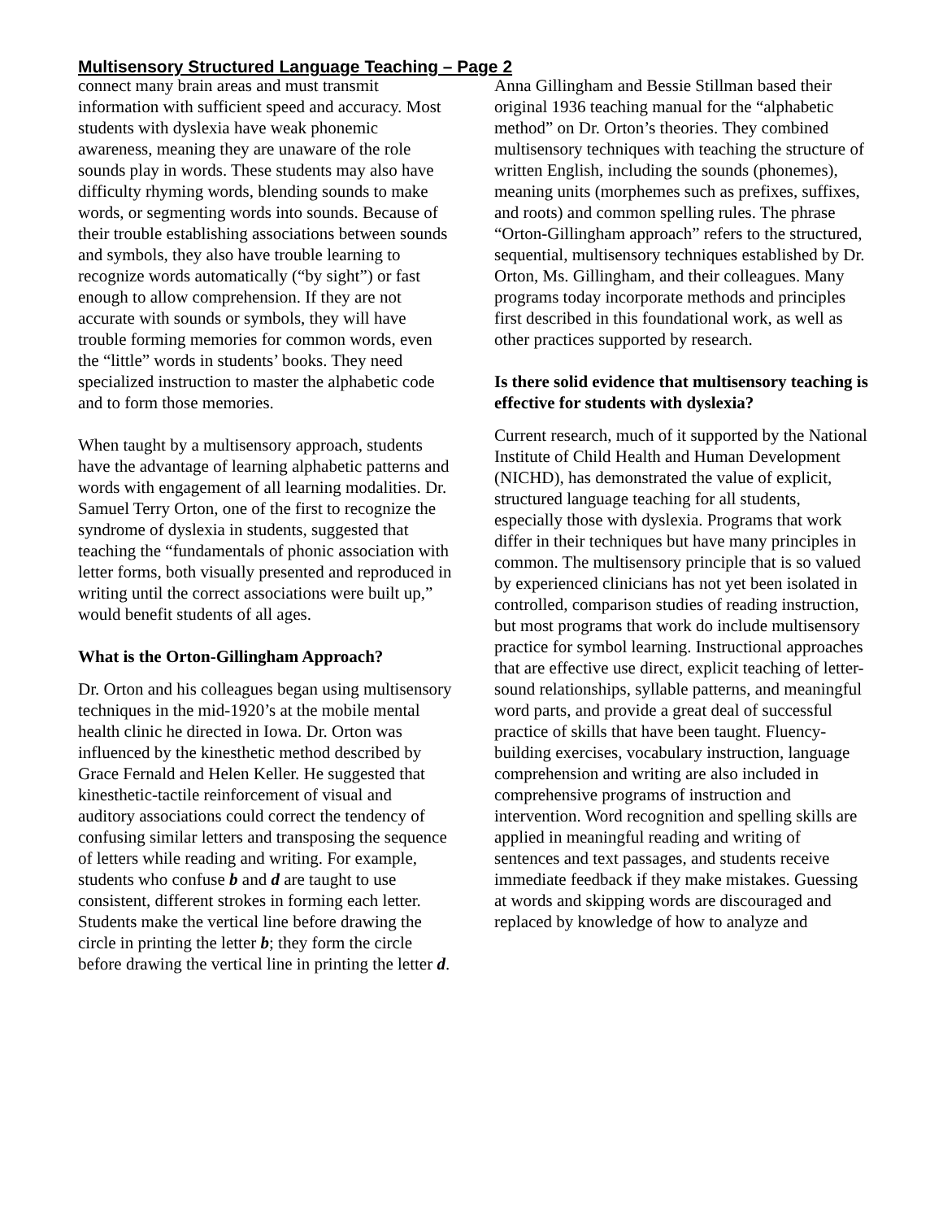Multisensory Structured Language Teaching – Page 2
connect many brain areas and must transmit information with sufficient speed and accuracy. Most students with dyslexia have weak phonemic awareness, meaning they are unaware of the role sounds play in words. These students may also have difficulty rhyming words, blending sounds to make words, or segmenting words into sounds. Because of their trouble establishing associations between sounds and symbols, they also have trouble learning to recognize words automatically (“by sight”) or fast enough to allow comprehension. If they are not accurate with sounds or symbols, they will have trouble forming memories for common words, even the “little” words in students’ books. They need specialized instruction to master the alphabetic code and to form those memories.
When taught by a multisensory approach, students have the advantage of learning alphabetic patterns and words with engagement of all learning modalities. Dr. Samuel Terry Orton, one of the first to recognize the syndrome of dyslexia in students, suggested that teaching the “fundamentals of phonic association with letter forms, both visually presented and reproduced in writing until the correct associations were built up,” would benefit students of all ages.
What is the Orton-Gillingham Approach?
Dr. Orton and his colleagues began using multisensory techniques in the mid-1920’s at the mobile mental health clinic he directed in Iowa. Dr. Orton was influenced by the kinesthetic method described by Grace Fernald and Helen Keller. He suggested that kinesthetic-tactile reinforcement of visual and auditory associations could correct the tendency of confusing similar letters and transposing the sequence of letters while reading and writing. For example, students who confuse b and d are taught to use consistent, different strokes in forming each letter. Students make the vertical line before drawing the circle in printing the letter b; they form the circle before drawing the vertical line in printing the letter d.
Anna Gillingham and Bessie Stillman based their original 1936 teaching manual for the “alphabetic method” on Dr. Orton’s theories. They combined multisensory techniques with teaching the structure of written English, including the sounds (phonemes), meaning units (morphemes such as prefixes, suffixes, and roots) and common spelling rules. The phrase “Orton-Gillingham approach” refers to the structured, sequential, multisensory techniques established by Dr. Orton, Ms. Gillingham, and their colleagues. Many programs today incorporate methods and principles first described in this foundational work, as well as other practices supported by research.
Is there solid evidence that multisensory teaching is effective for students with dyslexia?
Current research, much of it supported by the National Institute of Child Health and Human Development (NICHD), has demonstrated the value of explicit, structured language teaching for all students, especially those with dyslexia. Programs that work differ in their techniques but have many principles in common. The multisensory principle that is so valued by experienced clinicians has not yet been isolated in controlled, comparison studies of reading instruction, but most programs that work do include multisensory practice for symbol learning. Instructional approaches that are effective use direct, explicit teaching of letter-sound relationships, syllable patterns, and meaningful word parts, and provide a great deal of successful practice of skills that have been taught. Fluency-building exercises, vocabulary instruction, language comprehension and writing are also included in comprehensive programs of instruction and intervention. Word recognition and spelling skills are applied in meaningful reading and writing of sentences and text passages, and students receive immediate feedback if they make mistakes. Guessing at words and skipping words are discouraged and replaced by knowledge of how to analyze and